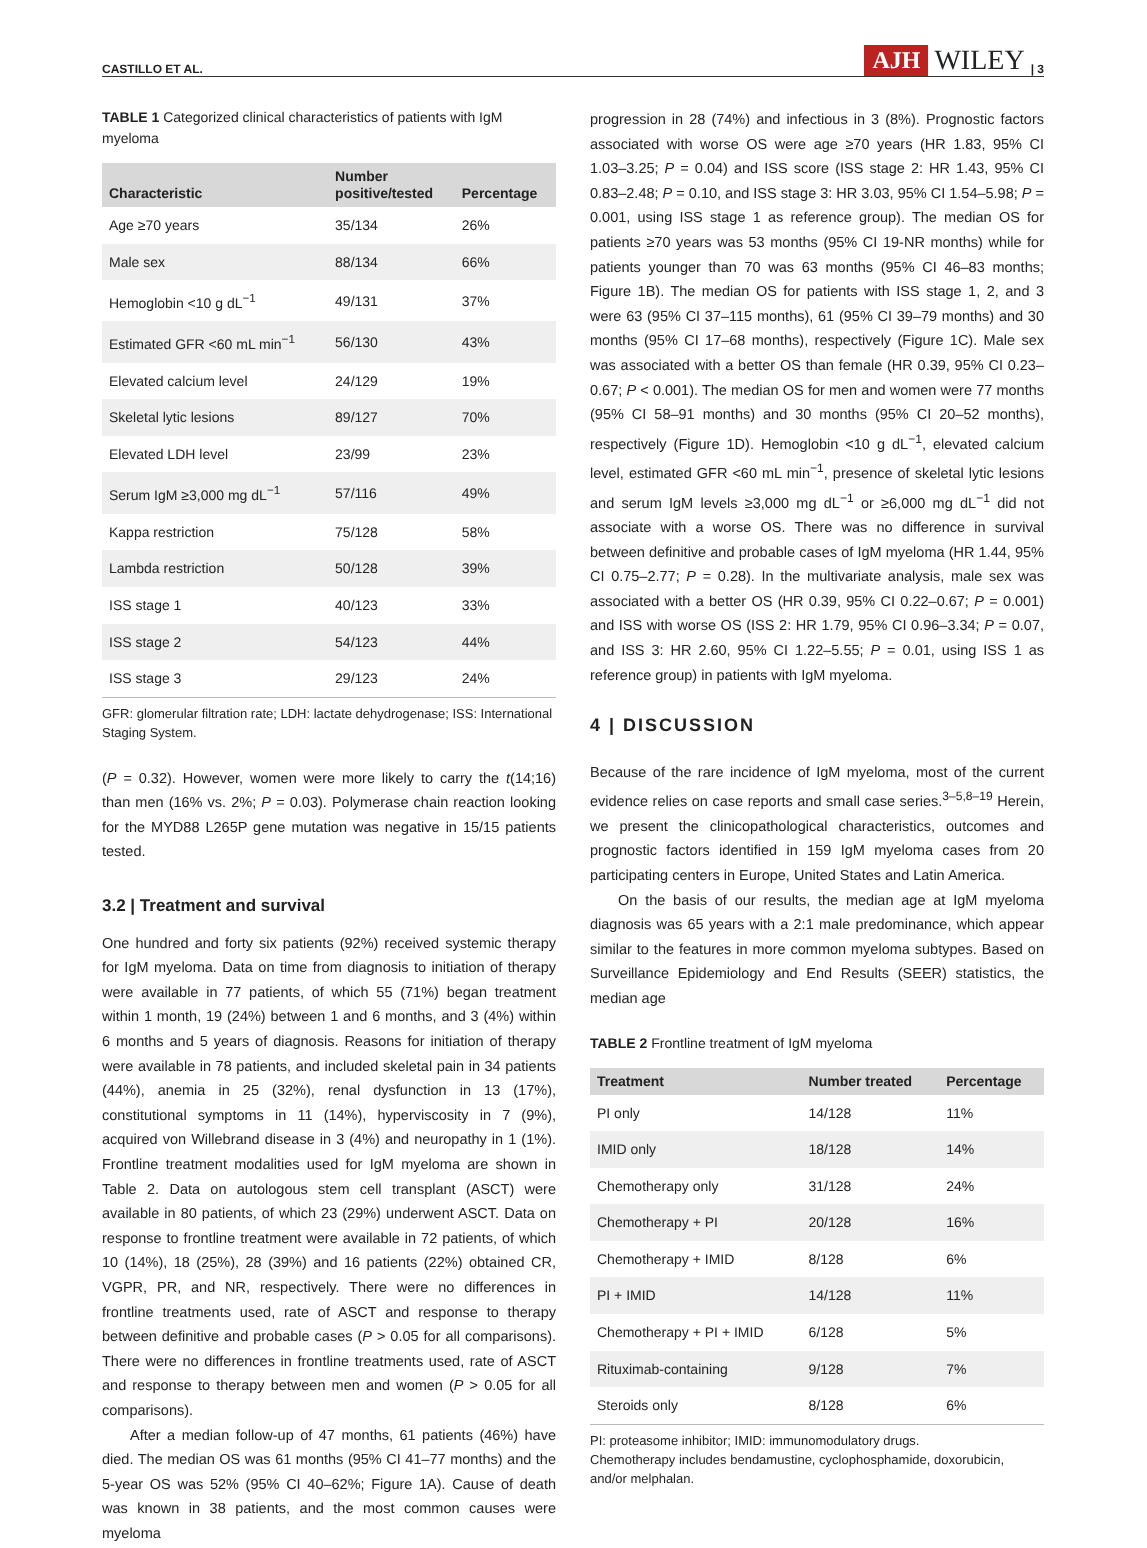CASTILLO ET AL. AJH WILEY | 3
TABLE 1 Categorized clinical characteristics of patients with IgM myeloma
| Characteristic | Number positive/tested | Percentage |
| --- | --- | --- |
| Age ≥70 years | 35/134 | 26% |
| Male sex | 88/134 | 66% |
| Hemoglobin <10 g dL<sup>−1</sup> | 49/131 | 37% |
| Estimated GFR <60 mL min<sup>−1</sup> | 56/130 | 43% |
| Elevated calcium level | 24/129 | 19% |
| Skeletal lytic lesions | 89/127 | 70% |
| Elevated LDH level | 23/99 | 23% |
| Serum IgM ≥3,000 mg dL<sup>−1</sup> | 57/116 | 49% |
| Kappa restriction | 75/128 | 58% |
| Lambda restriction | 50/128 | 39% |
| ISS stage 1 | 40/123 | 33% |
| ISS stage 2 | 54/123 | 44% |
| ISS stage 3 | 29/123 | 24% |
GFR: glomerular filtration rate; LDH: lactate dehydrogenase; ISS: International Staging System.
(P = 0.32). However, women were more likely to carry the t(14;16) than men (16% vs. 2%; P = 0.03). Polymerase chain reaction looking for the MYD88 L265P gene mutation was negative in 15/15 patients tested.
3.2 | Treatment and survival
One hundred and forty six patients (92%) received systemic therapy for IgM myeloma. Data on time from diagnosis to initiation of therapy were available in 77 patients, of which 55 (71%) began treatment within 1 month, 19 (24%) between 1 and 6 months, and 3 (4%) within 6 months and 5 years of diagnosis. Reasons for initiation of therapy were available in 78 patients, and included skeletal pain in 34 patients (44%), anemia in 25 (32%), renal dysfunction in 13 (17%), constitutional symptoms in 11 (14%), hyperviscosity in 7 (9%), acquired von Willebrand disease in 3 (4%) and neuropathy in 1 (1%). Frontline treatment modalities used for IgM myeloma are shown in Table 2. Data on autologous stem cell transplant (ASCT) were available in 80 patients, of which 23 (29%) underwent ASCT. Data on response to frontline treatment were available in 72 patients, of which 10 (14%), 18 (25%), 28 (39%) and 16 patients (22%) obtained CR, VGPR, PR, and NR, respectively. There were no differences in frontline treatments used, rate of ASCT and response to therapy between definitive and probable cases (P > 0.05 for all comparisons). There were no differences in frontline treatments used, rate of ASCT and response to therapy between men and women (P > 0.05 for all comparisons).
After a median follow-up of 47 months, 61 patients (46%) have died. The median OS was 61 months (95% CI 41–77 months) and the 5-year OS was 52% (95% CI 40–62%; Figure 1A). Cause of death was known in 38 patients, and the most common causes were myeloma
progression in 28 (74%) and infectious in 3 (8%). Prognostic factors associated with worse OS were age ≥70 years (HR 1.83, 95% CI 1.03–3.25; P = 0.04) and ISS score (ISS stage 2: HR 1.43, 95% CI 0.83–2.48; P = 0.10, and ISS stage 3: HR 3.03, 95% CI 1.54–5.98; P = 0.001, using ISS stage 1 as reference group). The median OS for patients ≥70 years was 53 months (95% CI 19-NR months) while for patients younger than 70 was 63 months (95% CI 46–83 months; Figure 1B). The median OS for patients with ISS stage 1, 2, and 3 were 63 (95% CI 37–115 months), 61 (95% CI 39–79 months) and 30 months (95% CI 17–68 months), respectively (Figure 1C). Male sex was associated with a better OS than female (HR 0.39, 95% CI 0.23–0.67; P < 0.001). The median OS for men and women were 77 months (95% CI 58–91 months) and 30 months (95% CI 20–52 months), respectively (Figure 1D). Hemoglobin <10 g dL<sup>−1</sup>, elevated calcium level, estimated GFR <60 mL min<sup>−1</sup>, presence of skeletal lytic lesions and serum IgM levels ≥3,000 mg dL<sup>−1</sup> or ≥6,000 mg dL<sup>−1</sup> did not associate with a worse OS. There was no difference in survival between definitive and probable cases of IgM myeloma (HR 1.44, 95% CI 0.75–2.77; P = 0.28). In the multivariate analysis, male sex was associated with a better OS (HR 0.39, 95% CI 0.22–0.67; P = 0.001) and ISS with worse OS (ISS 2: HR 1.79, 95% CI 0.96–3.34; P = 0.07, and ISS 3: HR 2.60, 95% CI 1.22–5.55; P = 0.01, using ISS 1 as reference group) in patients with IgM myeloma.
4 | DISCUSSION
Because of the rare incidence of IgM myeloma, most of the current evidence relies on case reports and small case series.<sup>3–5,8–19</sup> Herein, we present the clinicopathological characteristics, outcomes and prognostic factors identified in 159 IgM myeloma cases from 20 participating centers in Europe, United States and Latin America.
On the basis of our results, the median age at IgM myeloma diagnosis was 65 years with a 2:1 male predominance, which appear similar to the features in more common myeloma subtypes. Based on Surveillance Epidemiology and End Results (SEER) statistics, the median age
TABLE 2 Frontline treatment of IgM myeloma
| Treatment | Number treated | Percentage |
| --- | --- | --- |
| PI only | 14/128 | 11% |
| IMID only | 18/128 | 14% |
| Chemotherapy only | 31/128 | 24% |
| Chemotherapy + PI | 20/128 | 16% |
| Chemotherapy + IMID | 8/128 | 6% |
| PI + IMID | 14/128 | 11% |
| Chemotherapy + PI + IMID | 6/128 | 5% |
| Rituximab-containing | 9/128 | 7% |
| Steroids only | 8/128 | 6% |
PI: proteasome inhibitor; IMID: immunomodulatory drugs.
Chemotherapy includes bendamustine, cyclophosphamide, doxorubicin, and/or melphalan.